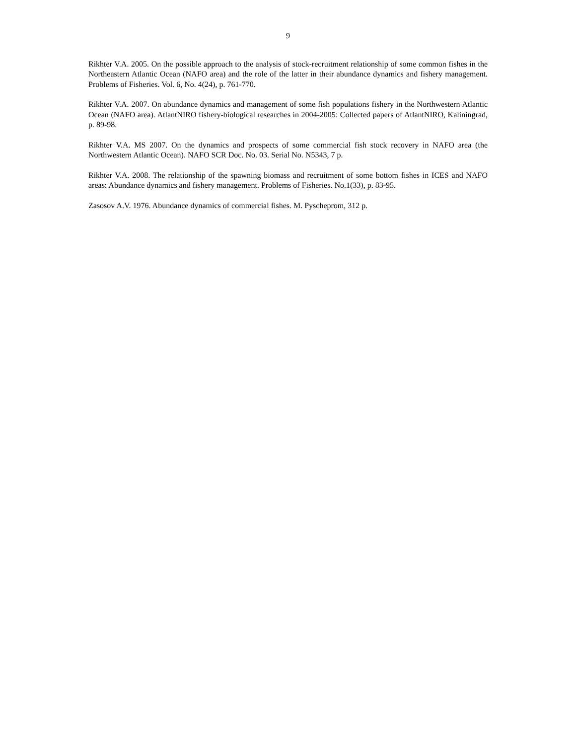9
Rikhter V.A. 2005. On the possible approach to the analysis of stock-recruitment relationship of some common fishes in the Northeastern Atlantic Ocean (NAFO area) and the role of the latter in their abundance dynamics and fishery management. Problems of Fisheries. Vol. 6, No. 4(24), p. 761-770.
Rikhter V.A. 2007. On abundance dynamics and management of some fish populations fishery in the Northwestern Atlantic Ocean (NAFO area). AtlantNIRO fishery-biological researches in 2004-2005: Collected papers of AtlantNIRO, Kaliningrad, p. 89-98.
Rikhter V.A. MS 2007. On the dynamics and prospects of some commercial fish stock recovery in NAFO area (the Northwestern Atlantic Ocean). NAFO SCR Doc. No. 03. Serial No. N5343, 7 p.
Rikhter V.A. 2008. The relationship of the spawning biomass and recruitment of some bottom fishes in ICES and NAFO areas: Abundance dynamics and fishery management. Problems of Fisheries. No.1(33), p. 83-95.
Zasosov A.V. 1976. Abundance dynamics of commercial fishes. M. Pyscheprom, 312 p.